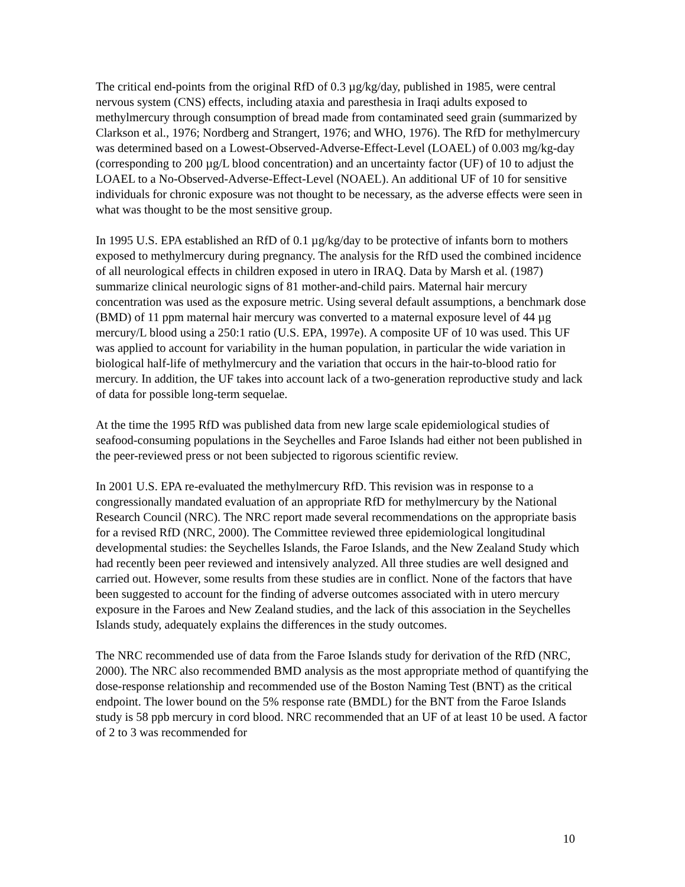The critical end-points from the original RfD of 0.3 µg/kg/day, published in 1985, were central nervous system (CNS) effects, including ataxia and paresthesia in Iraqi adults exposed to methylmercury through consumption of bread made from contaminated seed grain (summarized by Clarkson et al., 1976; Nordberg and Strangert, 1976; and WHO, 1976). The RfD for methylmercury was determined based on a Lowest-Observed-Adverse-Effect-Level (LOAEL) of 0.003 mg/kg-day (corresponding to 200 µg/L blood concentration) and an uncertainty factor (UF) of 10 to adjust the LOAEL to a No-Observed-Adverse-Effect-Level (NOAEL). An additional UF of 10 for sensitive individuals for chronic exposure was not thought to be necessary, as the adverse effects were seen in what was thought to be the most sensitive group.
In 1995 U.S. EPA established an RfD of 0.1 µg/kg/day to be protective of infants born to mothers exposed to methylmercury during pregnancy. The analysis for the RfD used the combined incidence of all neurological effects in children exposed in utero in IRAQ. Data by Marsh et al. (1987) summarize clinical neurologic signs of 81 mother-and-child pairs. Maternal hair mercury concentration was used as the exposure metric. Using several default assumptions, a benchmark dose (BMD) of 11 ppm maternal hair mercury was converted to a maternal exposure level of 44 µg mercury/L blood using a 250:1 ratio (U.S. EPA, 1997e). A composite UF of 10 was used. This UF was applied to account for variability in the human population, in particular the wide variation in biological half-life of methylmercury and the variation that occurs in the hair-to-blood ratio for mercury. In addition, the UF takes into account lack of a two-generation reproductive study and lack of data for possible long-term sequelae.
At the time the 1995 RfD was published data from new large scale epidemiological studies of seafood-consuming populations in the Seychelles and Faroe Islands had either not been published in the peer-reviewed press or not been subjected to rigorous scientific review.
In 2001 U.S. EPA re-evaluated the methylmercury RfD. This revision was in response to a congressionally mandated evaluation of an appropriate RfD for methylmercury by the National Research Council (NRC). The NRC report made several recommendations on the appropriate basis for a revised RfD (NRC, 2000). The Committee reviewed three epidemiological longitudinal developmental studies: the Seychelles Islands, the Faroe Islands, and the New Zealand Study which had recently been peer reviewed and intensively analyzed. All three studies are well designed and carried out. However, some results from these studies are in conflict. None of the factors that have been suggested to account for the finding of adverse outcomes associated with in utero mercury exposure in the Faroes and New Zealand studies, and the lack of this association in the Seychelles Islands study, adequately explains the differences in the study outcomes.
The NRC recommended use of data from the Faroe Islands study for derivation of the RfD (NRC, 2000). The NRC also recommended BMD analysis as the most appropriate method of quantifying the dose-response relationship and recommended use of the Boston Naming Test (BNT) as the critical endpoint. The lower bound on the 5% response rate (BMDL) for the BNT from the Faroe Islands study is 58 ppb mercury in cord blood. NRC recommended that an UF of at least 10 be used. A factor of 2 to 3 was recommended for
10